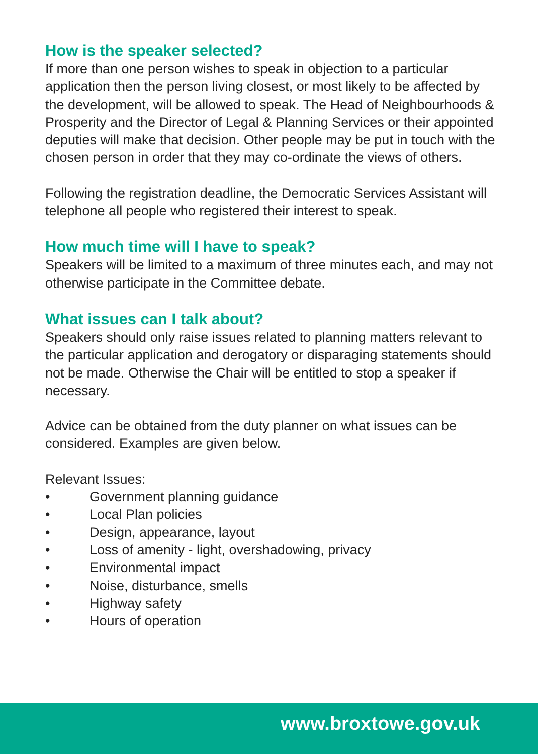How is the speaker selected?
If more than one person wishes to speak in objection to a particular application then the person living closest, or most likely to be affected by the development, will be allowed to speak. The Head of Neighbourhoods & Prosperity and the Director of Legal & Planning Services or their appointed deputies will make that decision. Other people may be put in touch with the chosen person in order that they may co-ordinate the views of others.
Following the registration deadline, the Democratic Services Assistant will telephone all people who registered their interest to speak.
How much time will I have to speak?
Speakers will be limited to a maximum of three minutes each, and may not otherwise participate in the Committee debate.
What issues can I talk about?
Speakers should only raise issues related to planning matters relevant to the particular application and derogatory or disparaging statements should not be made. Otherwise the Chair will be entitled to stop a speaker if necessary.
Advice can be obtained from the duty planner on what issues can be considered. Examples are given below.
Relevant Issues:
• Government planning guidance
• Local Plan policies
• Design, appearance, layout
• Loss of amenity - light, overshadowing, privacy
• Environmental impact
• Noise, disturbance, smells
• Highway safety
• Hours of operation
www.broxtowe.gov.uk